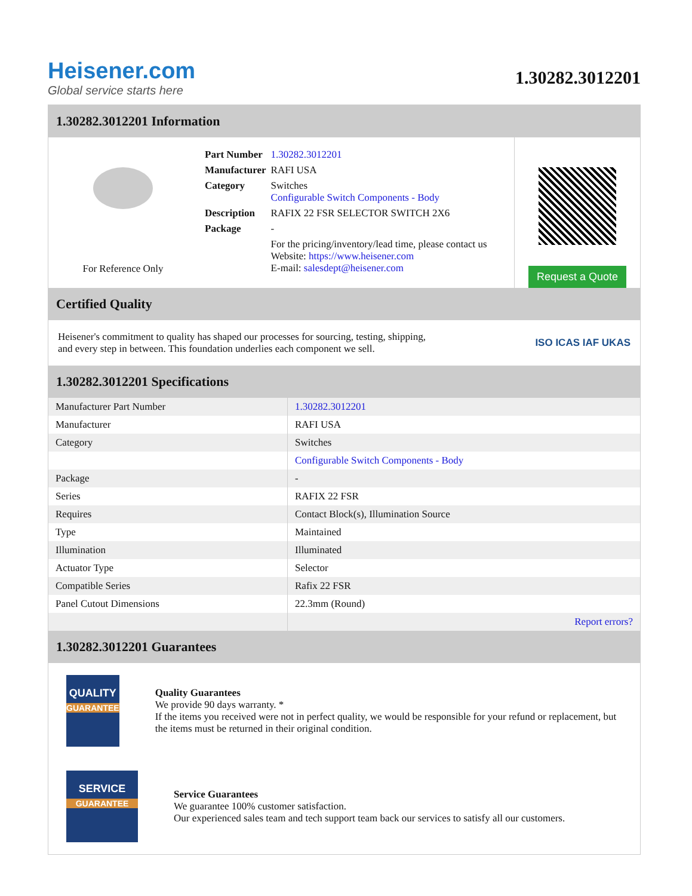Heisener.com
Global service starts here
1.30282.3012201
1.30282.3012201 Information
For Reference Only
| Part Number | 1.30282.3012201 |
| Manufacturer | RAFI USA |
| Category | Switches Configurable Switch Components - Body |
| Description | RAFIX 22 FSR SELECTOR SWITCH 2X6 |
| Package | - |
| | For the pricing/inventory/lead time, please contact us Website: https://www.heisener.com E-mail: salesdept@heisener.com |
Request a Quote
Certified Quality
Heisener's commitment to quality has shaped our processes for sourcing, testing, shipping, and every step in between. This foundation underlies each component we sell.
ISO ICAS IAF UKAS
1.30282.3012201 Specifications
| Manufacturer Part Number | 1.30282.3012201 |
| Manufacturer | RAFI USA |
| Category | Switches |
| | Configurable Switch Components - Body |
| Package | - |
| Series | RAFIX 22 FSR |
| Requires | Contact Block(s), Illumination Source |
| Type | Maintained |
| Illumination | Illuminated |
| Actuator Type | Selector |
| Compatible Series | Rafix 22 FSR |
| Panel Cutout Dimensions | 22.3mm (Round) |
| | Report errors? |
1.30282.3012201 Guarantees
QUALITY
GUARANTEE
Quality Guarantees
We provide 90 days warranty. *
If the items you received were not in perfect quality, we would be responsible for your refund or replacement, but the items must be returned in their original condition.
SERVICE
GUARANTEE
Service Guarantees
We guarantee 100% customer satisfaction.
Our experienced sales team and tech support team back our services to satisfy all our customers.